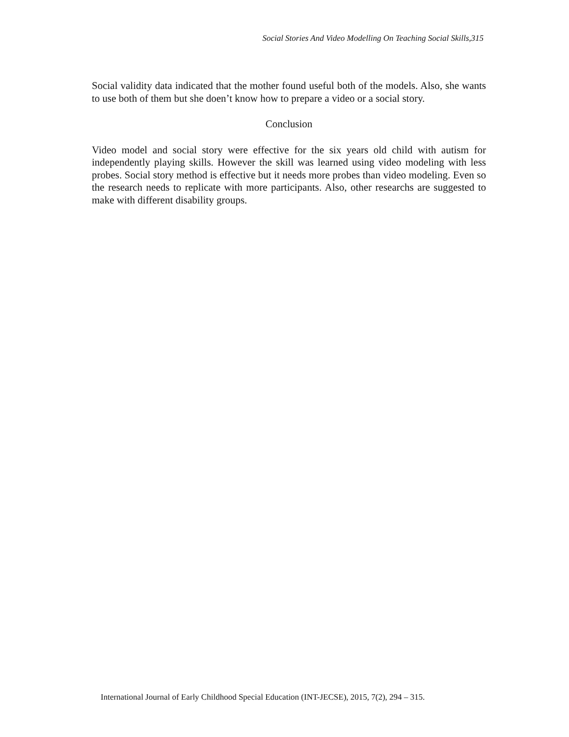Social Stories And Video Modelling On Teaching Social Skills,315
Social validity data indicated that the mother found useful both of the models. Also, she wants to use both of them but she doen’t know how to prepare a video or a social story.
Conclusion
Video model and social story were effective for the six years old child with autism for independently playing skills. However the skill was learned using video modeling with less probes. Social story method is effective but it needs more probes than video modeling. Even so the research needs to replicate with more participants. Also, other researchs are suggested to make with different disability groups.
International Journal of Early Childhood Special Education (INT-JECSE), 2015, 7(2), 294 – 315.